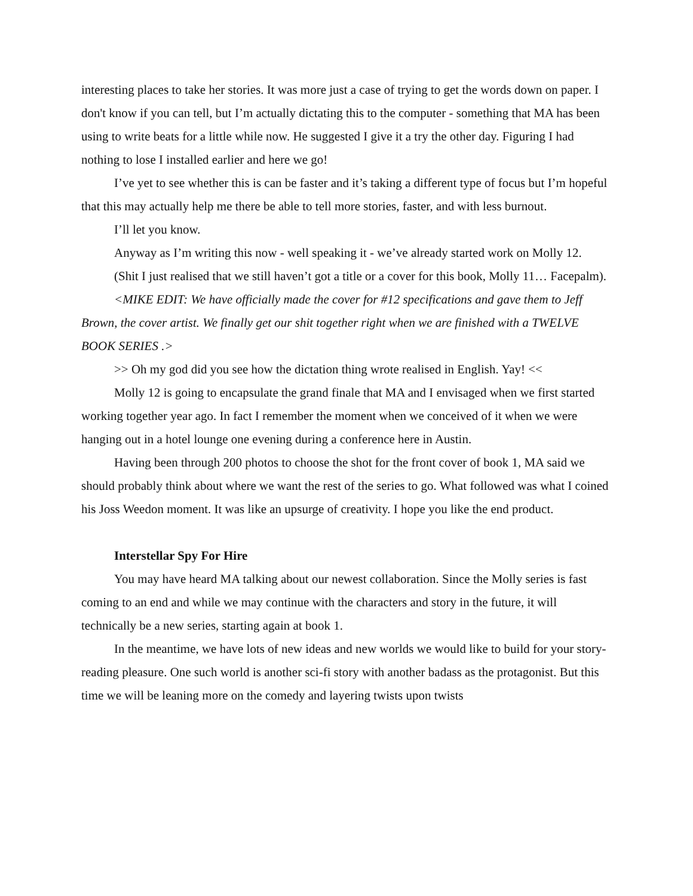interesting places to take her stories. It was more just a case of trying to get the words down on paper. I don't know if you can tell, but I’m actually dictating this to the computer - something that MA has been using to write beats for a little while now. He suggested I give it a try the other day. Figuring I had nothing to lose I installed earlier and here we go!
I’ve yet to see whether this is can be faster and it’s taking a different type of focus but I’m hopeful that this may actually help me there be able to tell more stories, faster, and with less burnout.
I’ll let you know.
Anyway as I’m writing this now - well speaking it - we’ve already started work on Molly 12.
(Shit I just realised that we still haven’t got a title or a cover for this book, Molly 11… Facepalm).
<MIKE EDIT: We have officially made the cover for #12 specifications and gave them to Jeff Brown, the cover artist. We finally get our shit together right when we are finished with a TWELVE BOOK SERIES .>
>> Oh my god did you see how the dictation thing wrote realised in English. Yay! <<
Molly 12 is going to encapsulate the grand finale that MA and I envisaged when we first started working together year ago. In fact I remember the moment when we conceived of it when we were hanging out in a hotel lounge one evening during a conference here in Austin.
Having been through 200 photos to choose the shot for the front cover of book 1, MA said we should probably think about where we want the rest of the series to go. What followed was what I coined his Joss Weedon moment. It was like an upsurge of creativity. I hope you like the end product.
Interstellar Spy For Hire
You may have heard MA talking about our newest collaboration. Since the Molly series is fast coming to an end and while we may continue with the characters and story in the future, it will technically be a new series, starting again at book 1.
In the meantime, we have lots of new ideas and new worlds we would like to build for your story-reading pleasure. One such world is another sci-fi story with another badass as the protagonist. But this time we will be leaning more on the comedy and layering twists upon twists